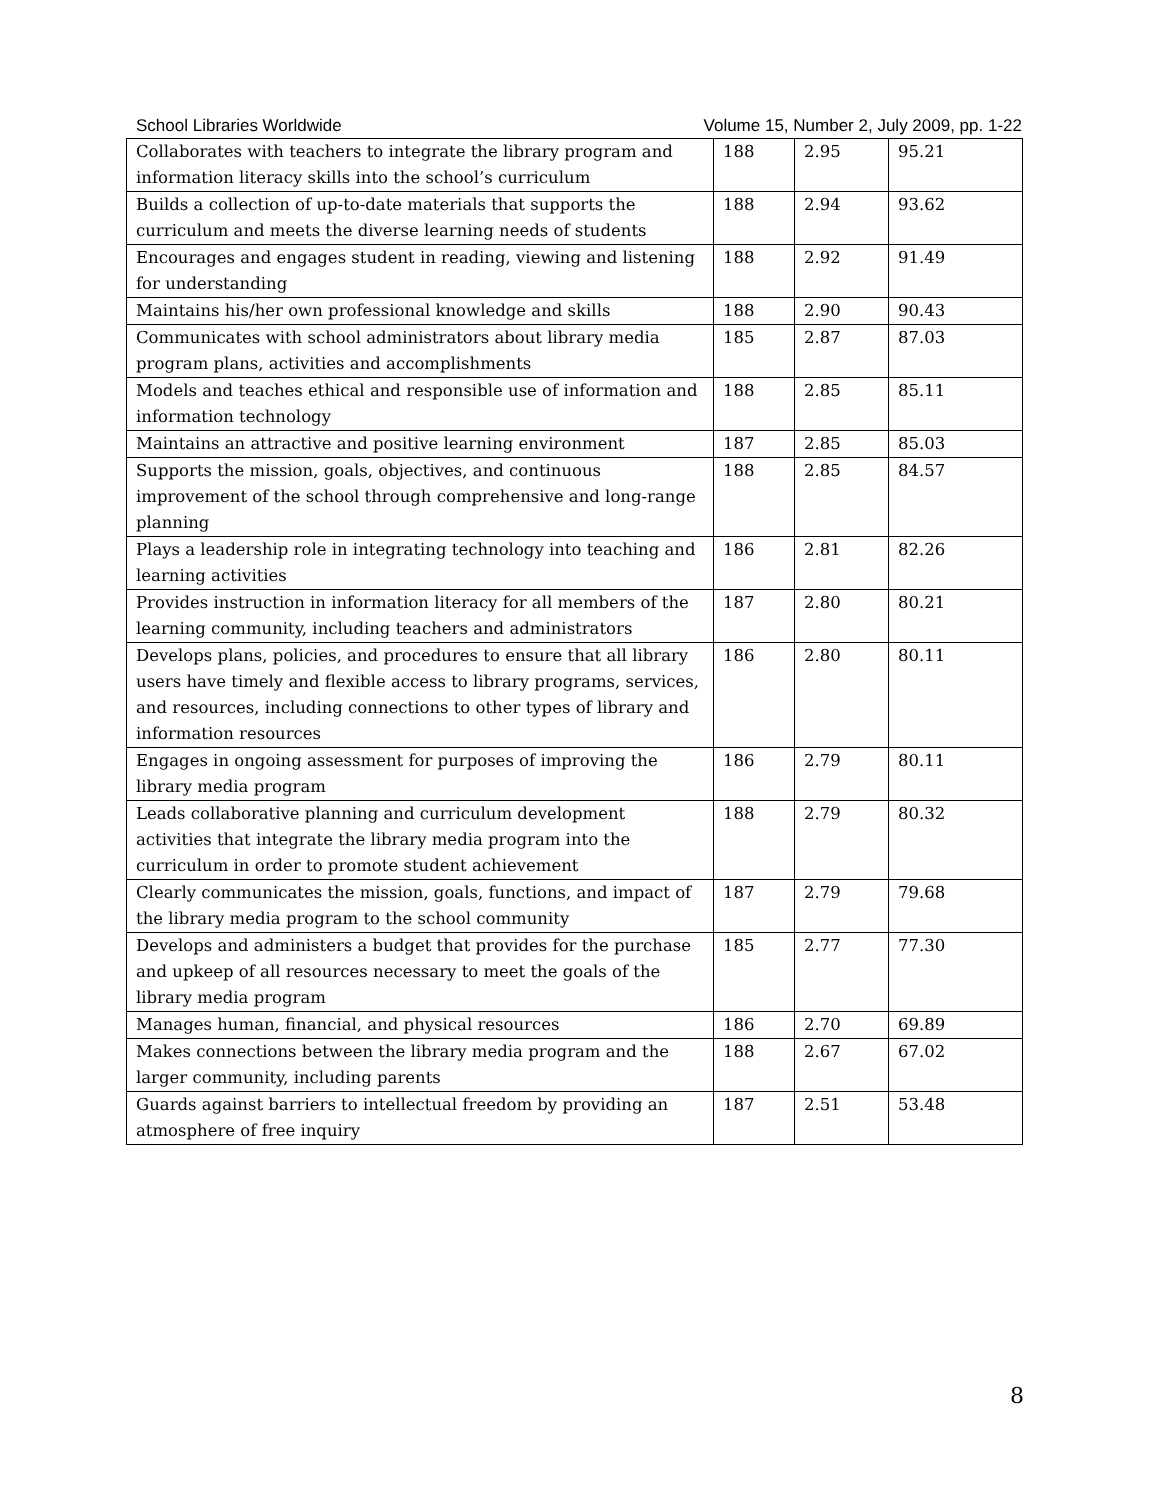School Libraries Worldwide Volume 15, Number 2, July 2009, pp. 1-22
| Collaborates with teachers to integrate the library program and information literacy skills into the school’s curriculum | 188 | 2.95 | 95.21 |
| Builds a collection of up-to-date materials that supports the curriculum and meets the diverse learning needs of students | 188 | 2.94 | 93.62 |
| Encourages and engages student in reading, viewing and listening for understanding | 188 | 2.92 | 91.49 |
| Maintains his/her own professional knowledge and skills | 188 | 2.90 | 90.43 |
| Communicates with school administrators about library media program plans, activities and accomplishments | 185 | 2.87 | 87.03 |
| Models and teaches ethical and responsible use of information and information technology | 188 | 2.85 | 85.11 |
| Maintains an attractive and positive learning environment | 187 | 2.85 | 85.03 |
| Supports the mission, goals, objectives, and continuous improvement of the school through comprehensive and long-range planning | 188 | 2.85 | 84.57 |
| Plays a leadership role in integrating technology into teaching and learning activities | 186 | 2.81 | 82.26 |
| Provides instruction in information literacy for all members of the learning community, including teachers and administrators | 187 | 2.80 | 80.21 |
| Develops plans, policies, and procedures to ensure that all library users have timely and flexible access to library programs, services, and resources, including connections to other types of library and information resources | 186 | 2.80 | 80.11 |
| Engages in ongoing assessment for purposes of improving the library media program | 186 | 2.79 | 80.11 |
| Leads collaborative planning and curriculum development activities that integrate the library media program into the curriculum in order to promote student achievement | 188 | 2.79 | 80.32 |
| Clearly communicates the mission, goals, functions, and impact of the library media program to the school community | 187 | 2.79 | 79.68 |
| Develops and administers a budget that provides for the purchase and upkeep of all resources necessary to meet the goals of the library media program | 185 | 2.77 | 77.30 |
| Manages human, financial, and physical resources | 186 | 2.70 | 69.89 |
| Makes connections between the library media program and the larger community, including parents | 188 | 2.67 | 67.02 |
| Guards against barriers to intellectual freedom by providing an atmosphere of free inquiry | 187 | 2.51 | 53.48 |
8